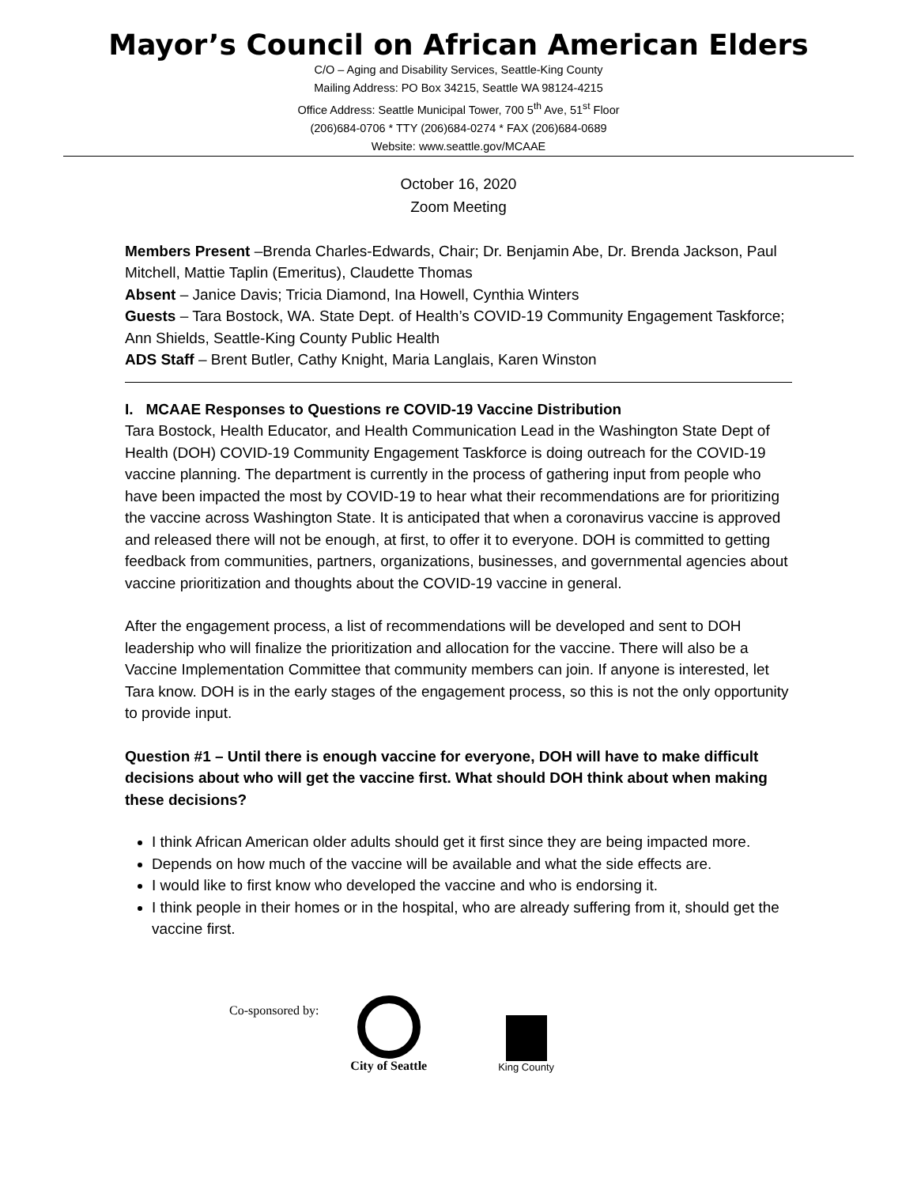Mayor’s Council on African American Elders
C/O – Aging and Disability Services, Seattle-King County
Mailing Address: PO Box 34215, Seattle WA 98124-4215
Office Address: Seattle Municipal Tower, 700 5<sup>th</sup> Ave, 51<sup>st</sup> Floor
(206)684-0706 * TTY (206)684-0274 * FAX (206)684-0689
Website: www.seattle.gov/MCAAE
October 16, 2020
Zoom Meeting
Members Present –Brenda Charles-Edwards, Chair; Dr. Benjamin Abe, Dr. Brenda Jackson, Paul Mitchell, Mattie Taplin (Emeritus), Claudette Thomas
Absent – Janice Davis; Tricia Diamond, Ina Howell, Cynthia Winters
Guests – Tara Bostock, WA. State Dept. of Health’s COVID-19 Community Engagement Taskforce; Ann Shields, Seattle-King County Public Health
ADS Staff – Brent Butler, Cathy Knight, Maria Langlais, Karen Winston
I. MCAAE Responses to Questions re COVID-19 Vaccine Distribution
Tara Bostock, Health Educator, and Health Communication Lead in the Washington State Dept of Health (DOH) COVID-19 Community Engagement Taskforce is doing outreach for the COVID-19 vaccine planning. The department is currently in the process of gathering input from people who have been impacted the most by COVID-19 to hear what their recommendations are for prioritizing the vaccine across Washington State. It is anticipated that when a coronavirus vaccine is approved and released there will not be enough, at first, to offer it to everyone. DOH is committed to getting feedback from communities, partners, organizations, businesses, and governmental agencies about vaccine prioritization and thoughts about the COVID-19 vaccine in general.
After the engagement process, a list of recommendations will be developed and sent to DOH leadership who will finalize the prioritization and allocation for the vaccine. There will also be a Vaccine Implementation Committee that community members can join. If anyone is interested, let Tara know. DOH is in the early stages of the engagement process, so this is not the only opportunity to provide input.
Question #1 – Until there is enough vaccine for everyone, DOH will have to make difficult decisions about who will get the vaccine first. What should DOH think about when making these decisions?
I think African American older adults should get it first since they are being impacted more.
Depends on how much of the vaccine will be available and what the side effects are.
I would like to first know who developed the vaccine and who is endorsing it.
I think people in their homes or in the hospital, who are already suffering from it, should get the vaccine first.
Co-sponsored by:
City of Seattle
King County